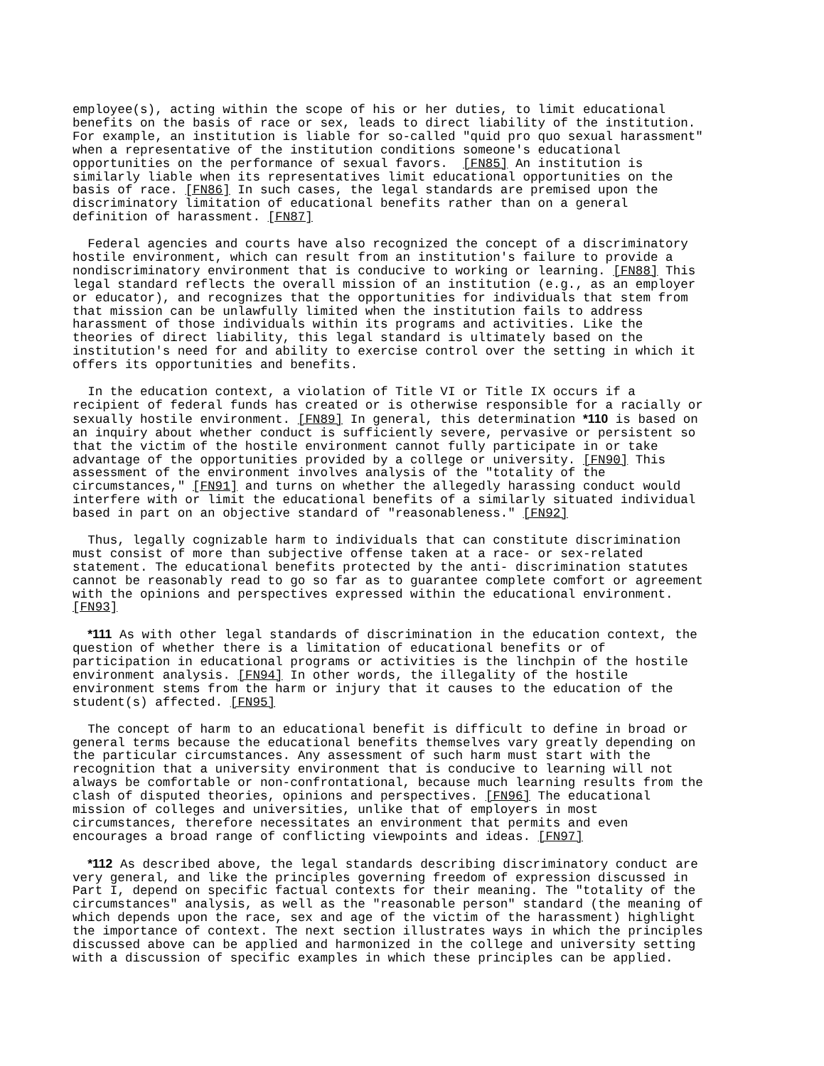employee(s), acting within the scope of his or her duties, to limit educational benefits on the basis of race or sex, leads to direct liability of the institution. For example, an institution is liable for so-called "quid pro quo sexual harassment" when a representative of the institution conditions someone's educational opportunities on the performance of sexual favors. [FN85] An institution is similarly liable when its representatives limit educational opportunities on the basis of race. [FN86] In such cases, the legal standards are premised upon the discriminatory limitation of educational benefits rather than on a general definition of harassment. [FN87]
Federal agencies and courts have also recognized the concept of a discriminatory hostile environment, which can result from an institution's failure to provide a nondiscriminatory environment that is conducive to working or learning. [FN88] This legal standard reflects the overall mission of an institution (e.g., as an employer or educator), and recognizes that the opportunities for individuals that stem from that mission can be unlawfully limited when the institution fails to address harassment of those individuals within its programs and activities. Like the theories of direct liability, this legal standard is ultimately based on the institution's need for and ability to exercise control over the setting in which it offers its opportunities and benefits.
In the education context, a violation of Title VI or Title IX occurs if a recipient of federal funds has created or is otherwise responsible for a racially or sexually hostile environment. [FN89] In general, this determination *110 is based on an inquiry about whether conduct is sufficiently severe, pervasive or persistent so that the victim of the hostile environment cannot fully participate in or take advantage of the opportunities provided by a college or university. [FN90] This assessment of the environment involves analysis of the "totality of the circumstances," [FN91] and turns on whether the allegedly harassing conduct would interfere with or limit the educational benefits of a similarly situated individual based in part on an objective standard of "reasonableness." [FN92]
Thus, legally cognizable harm to individuals that can constitute discrimination must consist of more than subjective offense taken at a race- or sex-related statement. The educational benefits protected by the anti- discrimination statutes cannot be reasonably read to go so far as to guarantee complete comfort or agreement with the opinions and perspectives expressed within the educational environment. [FN93]
*111 As with other legal standards of discrimination in the education context, the question of whether there is a limitation of educational benefits or of participation in educational programs or activities is the linchpin of the hostile environment analysis. [FN94] In other words, the illegality of the hostile environment stems from the harm or injury that it causes to the education of the student(s) affected. [FN95]
The concept of harm to an educational benefit is difficult to define in broad or general terms because the educational benefits themselves vary greatly depending on the particular circumstances. Any assessment of such harm must start with the recognition that a university environment that is conducive to learning will not always be comfortable or non-confrontational, because much learning results from the clash of disputed theories, opinions and perspectives. [FN96] The educational mission of colleges and universities, unlike that of employers in most circumstances, therefore necessitates an environment that permits and even encourages a broad range of conflicting viewpoints and ideas. [FN97]
*112 As described above, the legal standards describing discriminatory conduct are very general, and like the principles governing freedom of expression discussed in Part I, depend on specific factual contexts for their meaning. The "totality of the circumstances" analysis, as well as the "reasonable person" standard (the meaning of which depends upon the race, sex and age of the victim of the harassment) highlight the importance of context. The next section illustrates ways in which the principles discussed above can be applied and harmonized in the college and university setting with a discussion of specific examples in which these principles can be applied.